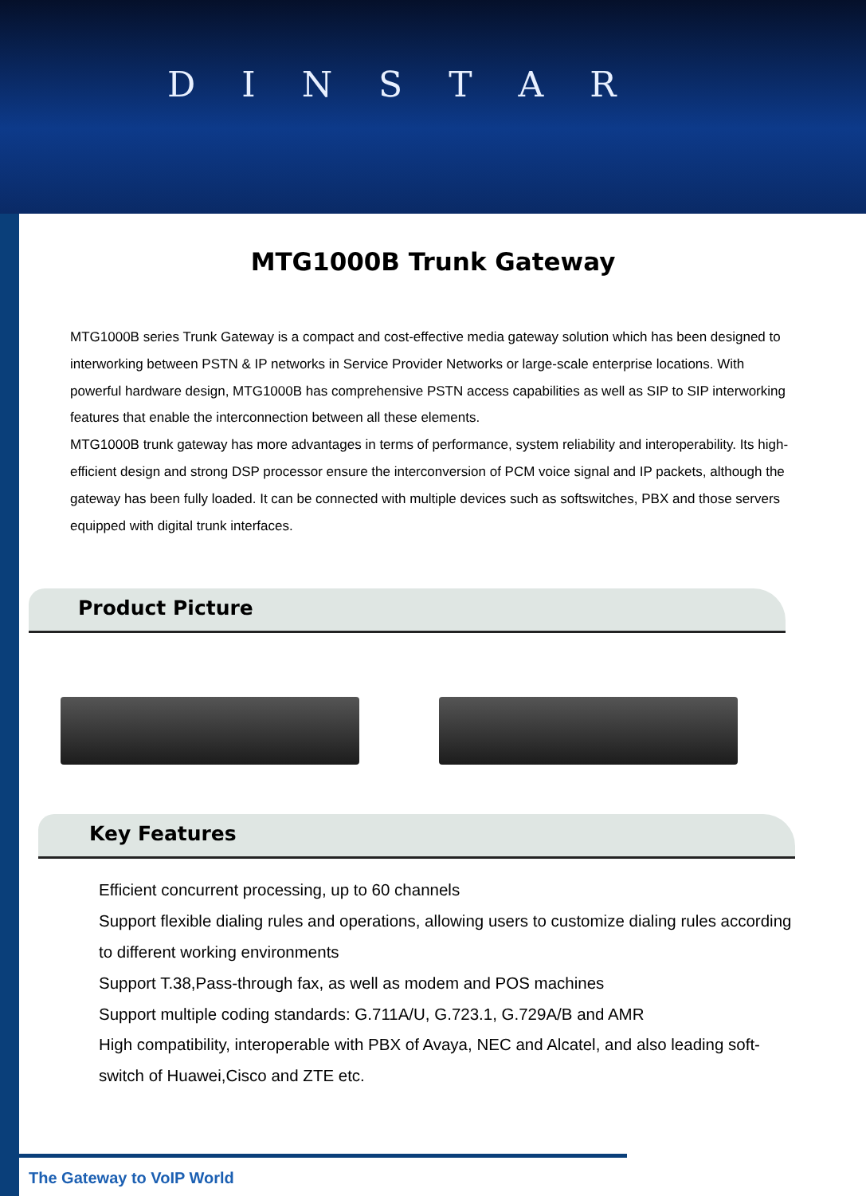D I N S T A R
MTG1000B Trunk Gateway
MTG1000B series Trunk Gateway is a compact and cost-effective media gateway solution which has been designed to interworking between PSTN & IP networks in Service Provider Networks or large-scale enterprise locations. With powerful hardware design, MTG1000B has comprehensive PSTN access capabilities as well as SIP to SIP interworking features that enable the interconnection between all these elements.
MTG1000B trunk gateway has more advantages in terms of performance, system reliability and interoperability. Its high-efficient design and strong DSP processor ensure the interconversion of PCM voice signal and IP packets, although the gateway has been fully loaded. It can be connected with multiple devices such as softswitches, PBX and those servers equipped with digital trunk interfaces.
Product Picture
Key Features
Efficient concurrent processing, up to 60 channels
Support flexible dialing rules and operations, allowing users to customize dialing rules according to different working environments
Support T.38,Pass-through fax, as well as modem and POS machines
Support multiple coding standards: G.711A/U, G.723.1, G.729A/B and AMR
High compatibility, interoperable with PBX of Avaya, NEC and Alcatel, and also leading soft-switch of Huawei,Cisco and ZTE etc.
The Gateway to VoIP World